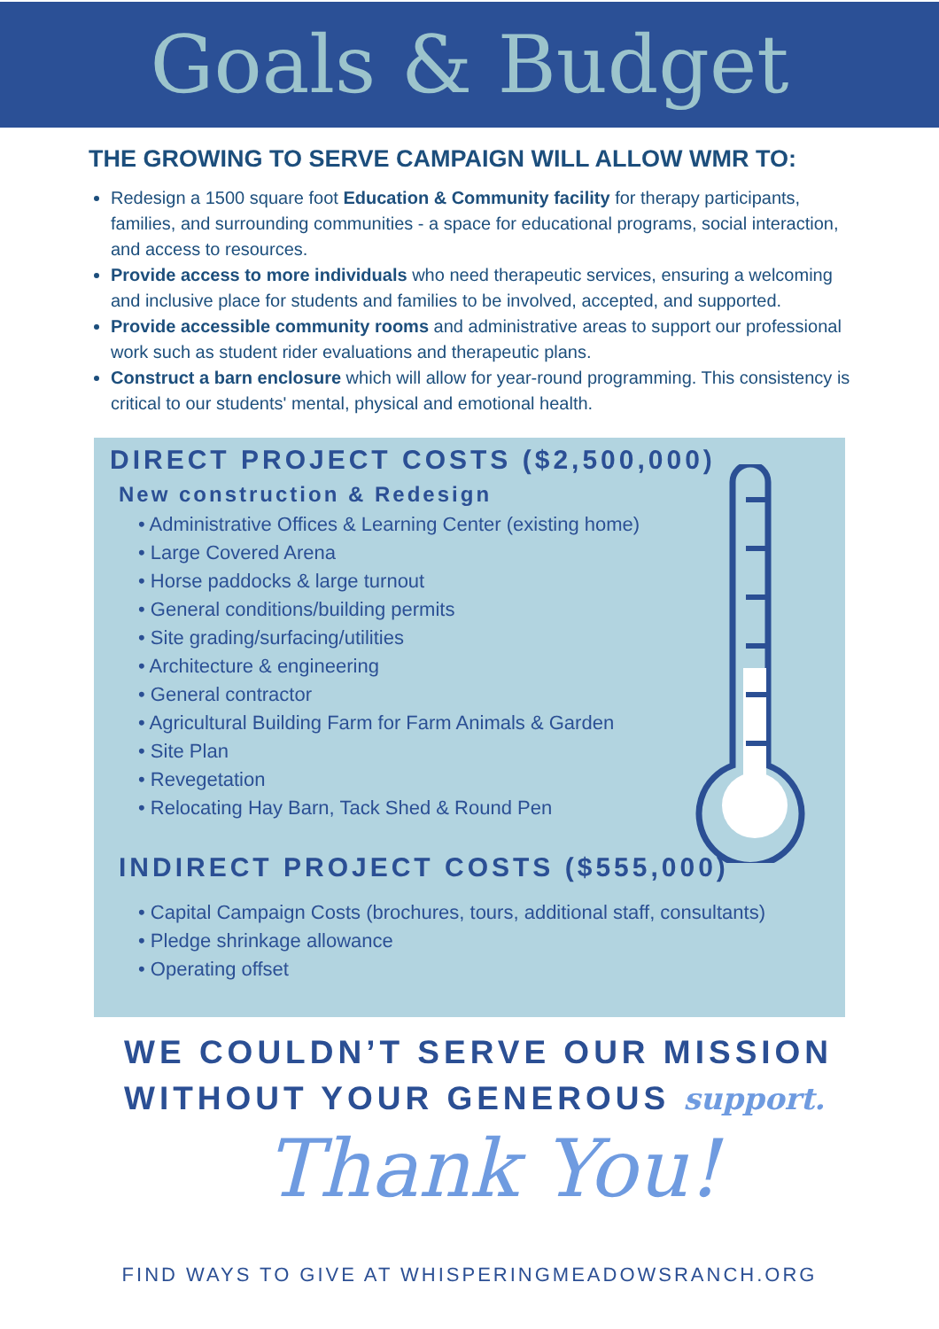Goals & Budget
THE GROWING TO SERVE CAMPAIGN WILL ALLOW WMR TO:
Redesign a 1500 square foot Education & Community facility for therapy participants, families, and surrounding communities - a space for educational programs, social interaction, and access to resources.
Provide access to more individuals who need therapeutic services, ensuring a welcoming and inclusive place for students and families to be involved, accepted, and supported.
Provide accessible community rooms and administrative areas to support our professional work such as student rider evaluations and therapeutic plans.
Construct a barn enclosure which will allow for year-round programming. This consistency is critical to our students' mental, physical and emotional health.
DIRECT PROJECT COSTS ($2,500,000)
New construction & Redesign
• Administrative Offices & Learning Center (existing home)
• Large Covered Arena
• Horse paddocks & large turnout
• General conditions/building permits
• Site grading/surfacing/utilities
• Architecture & engineering
• General contractor
• Agricultural Building Farm for Farm Animals & Garden
• Site Plan
• Revegetation
• Relocating Hay Barn, Tack Shed & Round Pen
INDIRECT PROJECT COSTS ($555,000)
• Capital Campaign Costs (brochures, tours, additional staff, consultants)
• Pledge shrinkage allowance
• Operating offset
WE COULDN’T SERVE OUR MISSION
WITHOUT YOUR GENEROUS support.
Thank You!
FIND WAYS TO GIVE AT WHISPERINGMEADOWSRANCH.ORG